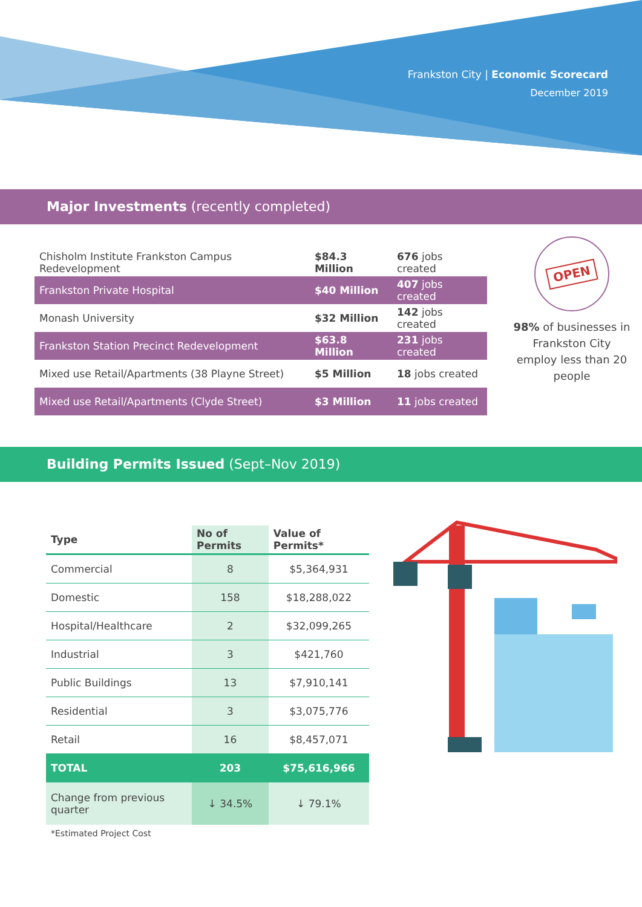Frankston City | Economic Scorecard
December 2019
Major Investments (recently completed)
| Chisholm Institute Frankston Campus Redevelopment | $84.3 Million | 676 jobs created |
| Frankston Private Hospital | $40 Million | 407 jobs created |
| Monash University | $32 Million | 142 jobs created |
| Frankston Station Precinct Redevelopment | $63.8 Million | 231 jobs created |
| Mixed use Retail/Apartments (38 Playne Street) | $5 Million | 18 jobs created |
| Mixed use Retail/Apartments (Clyde Street) | $3 Million | 11 jobs created |
OPEN
98% of businesses in Frankston City employ less than 20 people
Building Permits Issued (Sept–Nov 2019)
| Type | No of Permits | Value of Permits* |
| --- | --- | --- |
| Commercial | 8 | $5,364,931 |
| Domestic | 158 | $18,288,022 |
| Hospital/Healthcare | 2 | $32,099,265 |
| Industrial | 3 | $421,760 |
| Public Buildings | 13 | $7,910,141 |
| Residential | 3 | $3,075,776 |
| Retail | 16 | $8,457,071 |
| TOTAL | 203 | $75,616,966 |
| Change from previous quarter | ↓ 34.5% | ↓ 79.1% |
*Estimated Project Cost